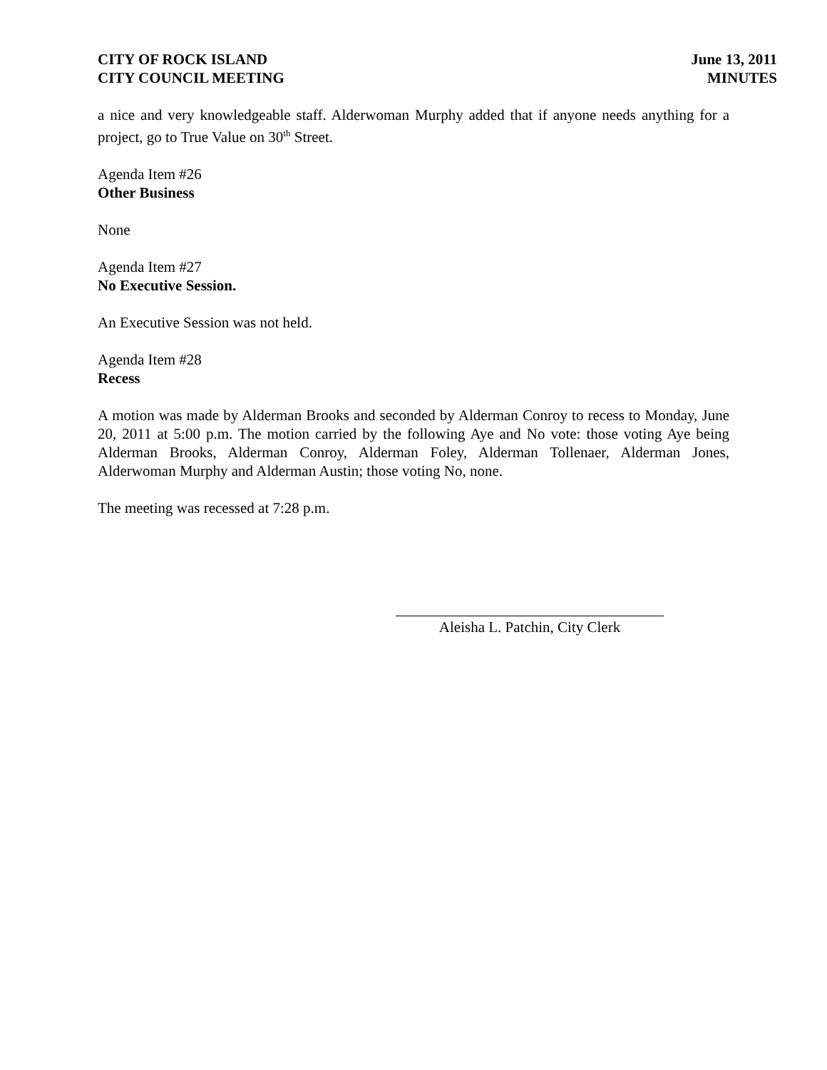CITY OF ROCK ISLAND
CITY COUNCIL MEETING
June 13, 2011
MINUTES
a nice and very knowledgeable staff. Alderwoman Murphy added that if anyone needs anything for a project, go to True Value on 30<sup>th</sup> Street.
Agenda Item #26
Other Business
None
Agenda Item #27
No Executive Session.
An Executive Session was not held.
Agenda Item #28
Recess
A motion was made by Alderman Brooks and seconded by Alderman Conroy to recess to Monday, June 20, 2011 at 5:00 p.m. The motion carried by the following Aye and No vote: those voting Aye being Alderman Brooks, Alderman Conroy, Alderman Foley, Alderman Tollenaer, Alderman Jones, Alderwoman Murphy and Alderman Austin; those voting No, none.
The meeting was recessed at 7:28 p.m.
Aleisha L. Patchin, City Clerk